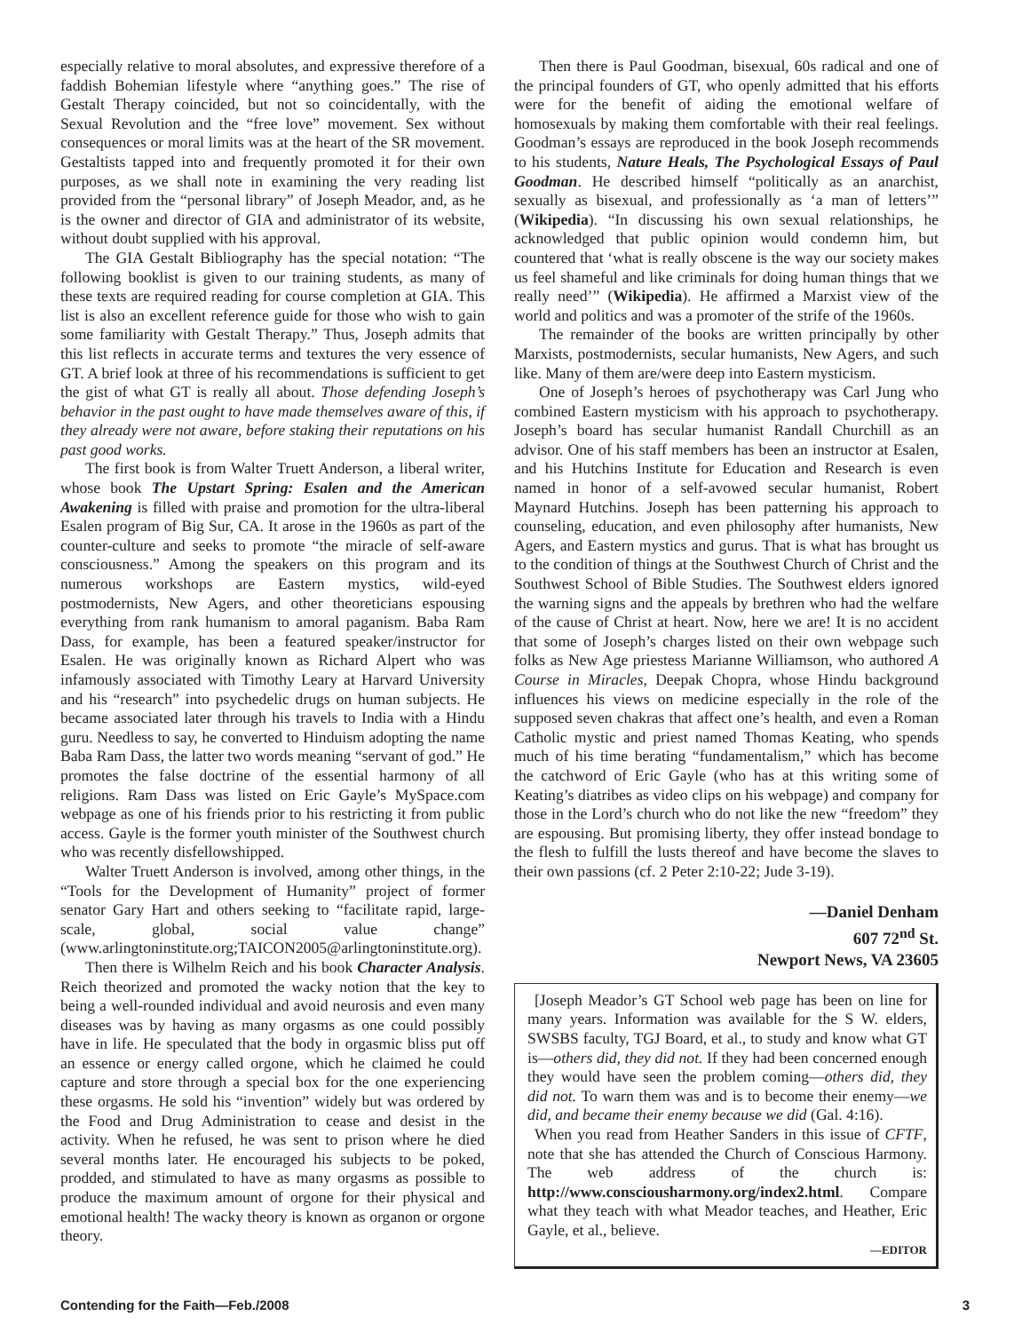especially relative to moral absolutes, and expressive therefore of a faddish Bohemian lifestyle where “anything goes.” The rise of Gestalt Therapy coincided, but not so coincidentally, with the Sexual Revolution and the “free love” movement. Sex without consequences or moral limits was at the heart of the SR movement. Gestaltists tapped into and frequently promoted it for their own purposes, as we shall note in examining the very reading list provided from the “personal library” of Joseph Meador, and, as he is the owner and director of GIA and administrator of its website, without doubt supplied with his approval.
The GIA Gestalt Bibliography has the special notation: “The following booklist is given to our training students, as many of these texts are required reading for course completion at GIA. This list is also an excellent reference guide for those who wish to gain some familiarity with Gestalt Therapy.” Thus, Joseph admits that this list reflects in accurate terms and textures the very essence of GT. A brief look at three of his recommendations is sufficient to get the gist of what GT is really all about. Those defending Joseph’s behavior in the past ought to have made themselves aware of this, if they already were not aware, before staking their reputations on his past good works.
The first book is from Walter Truett Anderson, a liberal writer, whose book The Upstart Spring: Esalen and the American Awakening is filled with praise and promotion for the ultra-liberal Esalen program of Big Sur, CA. It arose in the 1960s as part of the counter-culture and seeks to promote “the miracle of self-aware consciousness.” Among the speakers on this program and its numerous workshops are Eastern mystics, wild-eyed postmodernists, New Agers, and other theoreticians espousing everything from rank humanism to amoral paganism. Baba Ram Dass, for example, has been a featured speaker/instructor for Esalen. He was originally known as Richard Alpert who was infamously associated with Timothy Leary at Harvard University and his “research” into psychedelic drugs on human subjects. He became associated later through his travels to India with a Hindu guru. Needless to say, he converted to Hinduism adopting the name Baba Ram Dass, the latter two words meaning “servant of god.” He promotes the false doctrine of the essential harmony of all religions. Ram Dass was listed on Eric Gayle’s MySpace.com webpage as one of his friends prior to his restricting it from public access. Gayle is the former youth minister of the Southwest church who was recently disfellowshipped.
Walter Truett Anderson is involved, among other things, in the “Tools for the Development of Humanity” project of former senator Gary Hart and others seeking to “facilitate rapid, large-scale, global, social value change” (www.arlingtoninstitute.org;TAICON2005@arlingtoninstitute.org).
Then there is Wilhelm Reich and his book Character Analysis. Reich theorized and promoted the wacky notion that the key to being a well-rounded individual and avoid neurosis and even many diseases was by having as many orgasms as one could possibly have in life. He speculated that the body in orgasmic bliss put off an essence or energy called orgone, which he claimed he could capture and store through a special box for the one experiencing these orgasms. He sold his “invention” widely but was ordered by the Food and Drug Administration to cease and desist in the activity. When he refused, he was sent to prison where he died several months later. He encouraged his subjects to be poked, prodded, and stimulated to have as many orgasms as possible to produce the maximum amount of orgone for their physical and emotional health! The wacky theory is known as organon or orgone theory.
Then there is Paul Goodman, bisexual, 60s radical and one of the principal founders of GT, who openly admitted that his efforts were for the benefit of aiding the emotional welfare of homosexuals by making them comfortable with their real feelings. Goodman’s essays are reproduced in the book Joseph recommends to his students, Nature Heals, The Psychological Essays of Paul Goodman. He described himself “politically as an anarchist, sexually as bisexual, and professionally as ‘a man of letters’” (Wikipedia). “In discussing his own sexual relationships, he acknowledged that public opinion would condemn him, but countered that ‘what is really obscene is the way our society makes us feel shameful and like criminals for doing human things that we really need’” (Wikipedia). He affirmed a Marxist view of the world and politics and was a promoter of the strife of the 1960s.
The remainder of the books are written principally by other Marxists, postmodernists, secular humanists, New Agers, and such like. Many of them are/were deep into Eastern mysticism.
One of Joseph’s heroes of psychotherapy was Carl Jung who combined Eastern mysticism with his approach to psychotherapy. Joseph’s board has secular humanist Randall Churchill as an advisor. One of his staff members has been an instructor at Esalen, and his Hutchins Institute for Education and Research is even named in honor of a self-avowed secular humanist, Robert Maynard Hutchins. Joseph has been patterning his approach to counseling, education, and even philosophy after humanists, New Agers, and Eastern mystics and gurus. That is what has brought us to the condition of things at the Southwest Church of Christ and the Southwest School of Bible Studies. The Southwest elders ignored the warning signs and the appeals by brethren who had the welfare of the cause of Christ at heart. Now, here we are! It is no accident that some of Joseph’s charges listed on their own webpage such folks as New Age priestess Marianne Williamson, who authored A Course in Miracles, Deepak Chopra, whose Hindu background influences his views on medicine especially in the role of the supposed seven chakras that affect one’s health, and even a Roman Catholic mystic and priest named Thomas Keating, who spends much of his time berating “fundamentalism,” which has become the catchword of Eric Gayle (who has at this writing some of Keating’s diatribes as video clips on his webpage) and company for those in the Lord’s church who do not like the new “freedom” they are espousing. But promising liberty, they offer instead bondage to the flesh to fulfill the lusts thereof and have become the slaves to their own passions (cf. 2 Peter 2:10-22; Jude 3-19).
—Daniel Denham
607 72<sup>nd</sup> St.
Newport News, VA 23605
[Joseph Meador’s GT School web page has been on line for many years. Information was available for the S W. elders, SWSBS faculty, TGJ Board, et al., to study and know what GT is—others did, they did not. If they had been concerned enough they would have seen the problem coming—others did, they did not. To warn them was and is to become their enemy—we did, and became their enemy because we did (Gal. 4:16).
When you read from Heather Sanders in this issue of CFTF, note that she has attended the Church of Conscious Harmony. The web address of the church is: http://www.consciousharmony.org/index2.html. Compare what they teach with what Meador teaches, and Heather, Eric Gayle, et al., believe.
—EDITOR
Contending for the Faith—Feb./2008 3